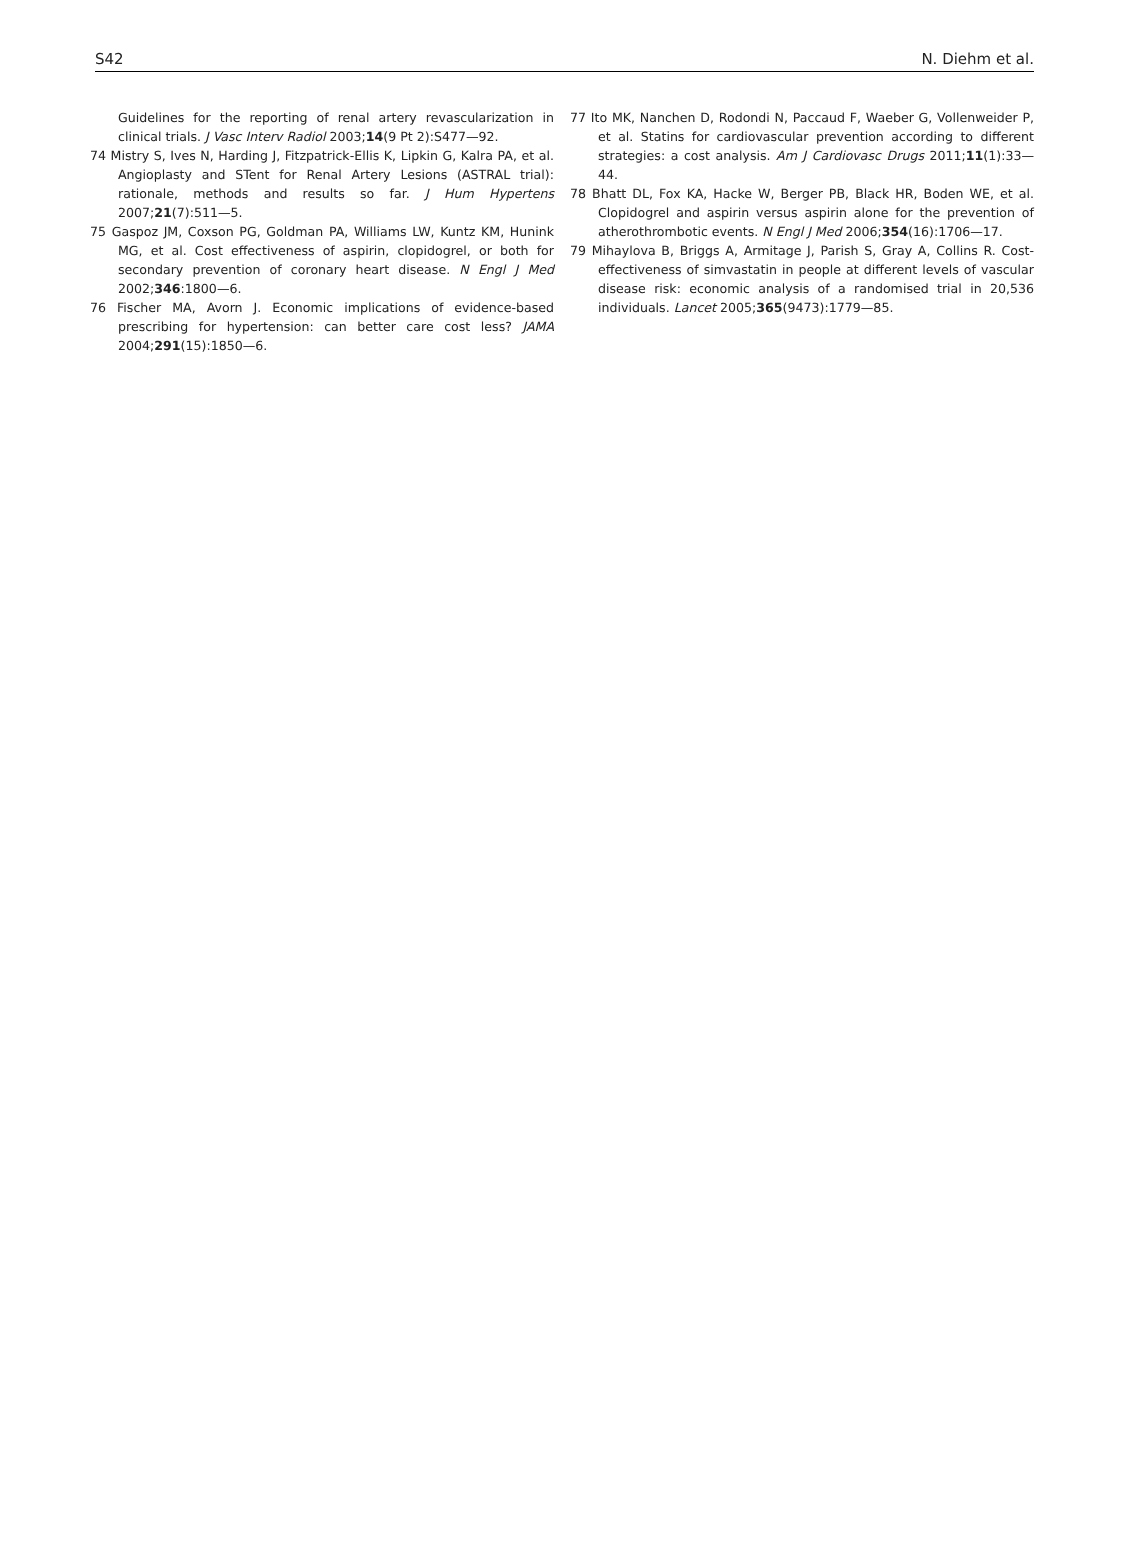S42 N. Diehm et al.
Guidelines for the reporting of renal artery revascularization in clinical trials. J Vasc Interv Radiol 2003;14(9 Pt 2):S477—92.
74 Mistry S, Ives N, Harding J, Fitzpatrick-Ellis K, Lipkin G, Kalra PA, et al. Angioplasty and STent for Renal Artery Lesions (ASTRAL trial): rationale, methods and results so far. J Hum Hypertens 2007;21(7):511—5.
75 Gaspoz JM, Coxson PG, Goldman PA, Williams LW, Kuntz KM, Hunink MG, et al. Cost effectiveness of aspirin, clopidogrel, or both for secondary prevention of coronary heart disease. N Engl J Med 2002;346:1800—6.
76 Fischer MA, Avorn J. Economic implications of evidence-based prescribing for hypertension: can better care cost less? JAMA 2004;291(15):1850—6.
77 Ito MK, Nanchen D, Rodondi N, Paccaud F, Waeber G, Vollenweider P, et al. Statins for cardiovascular prevention according to different strategies: a cost analysis. Am J Cardiovasc Drugs 2011;11(1):33—44.
78 Bhatt DL, Fox KA, Hacke W, Berger PB, Black HR, Boden WE, et al. Clopidogrel and aspirin versus aspirin alone for the prevention of atherothrombotic events. N Engl J Med 2006;354(16):1706—17.
79 Mihaylova B, Briggs A, Armitage J, Parish S, Gray A, Collins R. Cost-effectiveness of simvastatin in people at different levels of vascular disease risk: economic analysis of a randomised trial in 20,536 individuals. Lancet 2005;365(9473):1779—85.